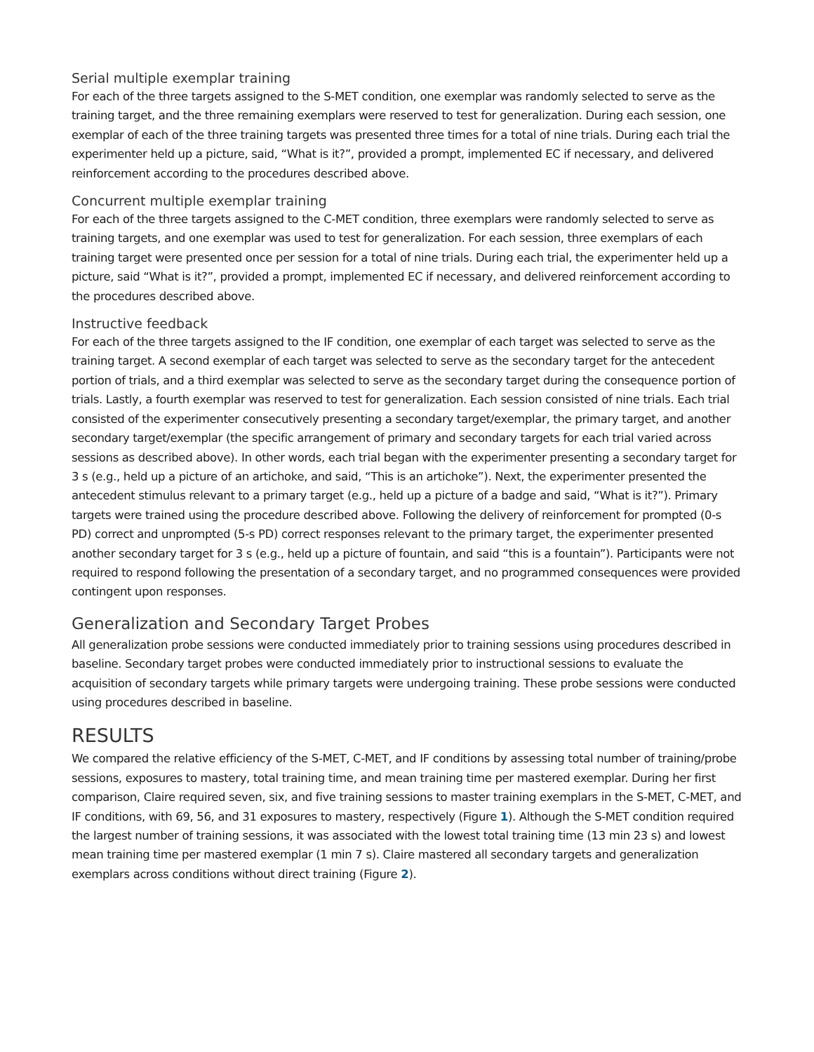Serial multiple exemplar training
For each of the three targets assigned to the S-MET condition, one exemplar was randomly selected to serve as the training target, and the three remaining exemplars were reserved to test for generalization. During each session, one exemplar of each of the three training targets was presented three times for a total of nine trials. During each trial the experimenter held up a picture, said, “What is it?”, provided a prompt, implemented EC if necessary, and delivered reinforcement according to the procedures described above.
Concurrent multiple exemplar training
For each of the three targets assigned to the C-MET condition, three exemplars were randomly selected to serve as training targets, and one exemplar was used to test for generalization. For each session, three exemplars of each training target were presented once per session for a total of nine trials. During each trial, the experimenter held up a picture, said “What is it?”, provided a prompt, implemented EC if necessary, and delivered reinforcement according to the procedures described above.
Instructive feedback
For each of the three targets assigned to the IF condition, one exemplar of each target was selected to serve as the training target. A second exemplar of each target was selected to serve as the secondary target for the antecedent portion of trials, and a third exemplar was selected to serve as the secondary target during the consequence portion of trials. Lastly, a fourth exemplar was reserved to test for generalization. Each session consisted of nine trials. Each trial consisted of the experimenter consecutively presenting a secondary target/exemplar, the primary target, and another secondary target/exemplar (the specific arrangement of primary and secondary targets for each trial varied across sessions as described above). In other words, each trial began with the experimenter presenting a secondary target for 3 s (e.g., held up a picture of an artichoke, and said, “This is an artichoke”). Next, the experimenter presented the antecedent stimulus relevant to a primary target (e.g., held up a picture of a badge and said, “What is it?”). Primary targets were trained using the procedure described above. Following the delivery of reinforcement for prompted (0-s PD) correct and unprompted (5-s PD) correct responses relevant to the primary target, the experimenter presented another secondary target for 3 s (e.g., held up a picture of fountain, and said “this is a fountain”). Participants were not required to respond following the presentation of a secondary target, and no programmed consequences were provided contingent upon responses.
Generalization and Secondary Target Probes
All generalization probe sessions were conducted immediately prior to training sessions using procedures described in baseline. Secondary target probes were conducted immediately prior to instructional sessions to evaluate the acquisition of secondary targets while primary targets were undergoing training. These probe sessions were conducted using procedures described in baseline.
RESULTS
We compared the relative efficiency of the S-MET, C-MET, and IF conditions by assessing total number of training/probe sessions, exposures to mastery, total training time, and mean training time per mastered exemplar. During her first comparison, Claire required seven, six, and five training sessions to master training exemplars in the S-MET, C-MET, and IF conditions, with 69, 56, and 31 exposures to mastery, respectively (Figure 1). Although the S-MET condition required the largest number of training sessions, it was associated with the lowest total training time (13 min 23 s) and lowest mean training time per mastered exemplar (1 min 7 s). Claire mastered all secondary targets and generalization exemplars across conditions without direct training (Figure 2).